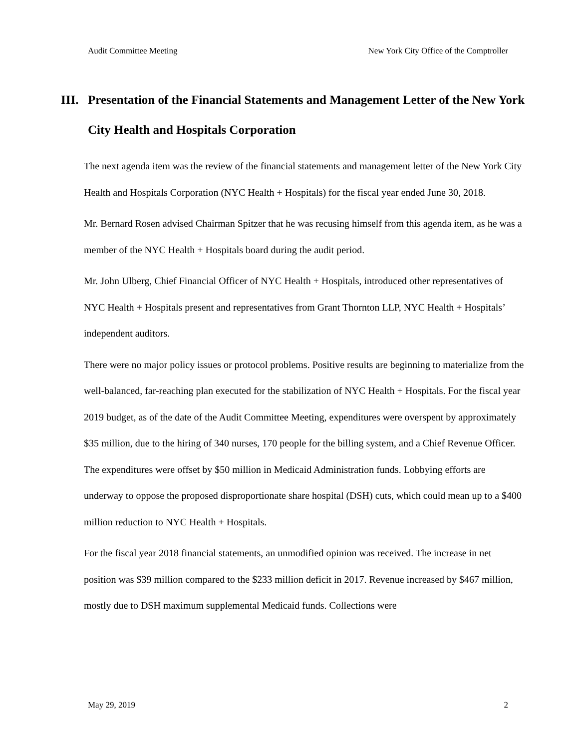Audit Committee Meeting New York City Office of the Comptroller
III. Presentation of the Financial Statements and Management Letter of the New York City Health and Hospitals Corporation
The next agenda item was the review of the financial statements and management letter of the New York City Health and Hospitals Corporation (NYC Health + Hospitals) for the fiscal year ended June 30, 2018.
Mr. Bernard Rosen advised Chairman Spitzer that he was recusing himself from this agenda item, as he was a member of the NYC Health + Hospitals board during the audit period.
Mr. John Ulberg, Chief Financial Officer of NYC Health + Hospitals, introduced other representatives of NYC Health + Hospitals present and representatives from Grant Thornton LLP, NYC Health + Hospitals’ independent auditors.
There were no major policy issues or protocol problems. Positive results are beginning to materialize from the well-balanced, far-reaching plan executed for the stabilization of NYC Health + Hospitals. For the fiscal year 2019 budget, as of the date of the Audit Committee Meeting, expenditures were overspent by approximately $35 million, due to the hiring of 340 nurses, 170 people for the billing system, and a Chief Revenue Officer. The expenditures were offset by $50 million in Medicaid Administration funds. Lobbying efforts are underway to oppose the proposed disproportionate share hospital (DSH) cuts, which could mean up to a $400 million reduction to NYC Health + Hospitals.
For the fiscal year 2018 financial statements, an unmodified opinion was received. The increase in net position was $39 million compared to the $233 million deficit in 2017. Revenue increased by $467 million, mostly due to DSH maximum supplemental Medicaid funds. Collections were
May 29, 2019 2